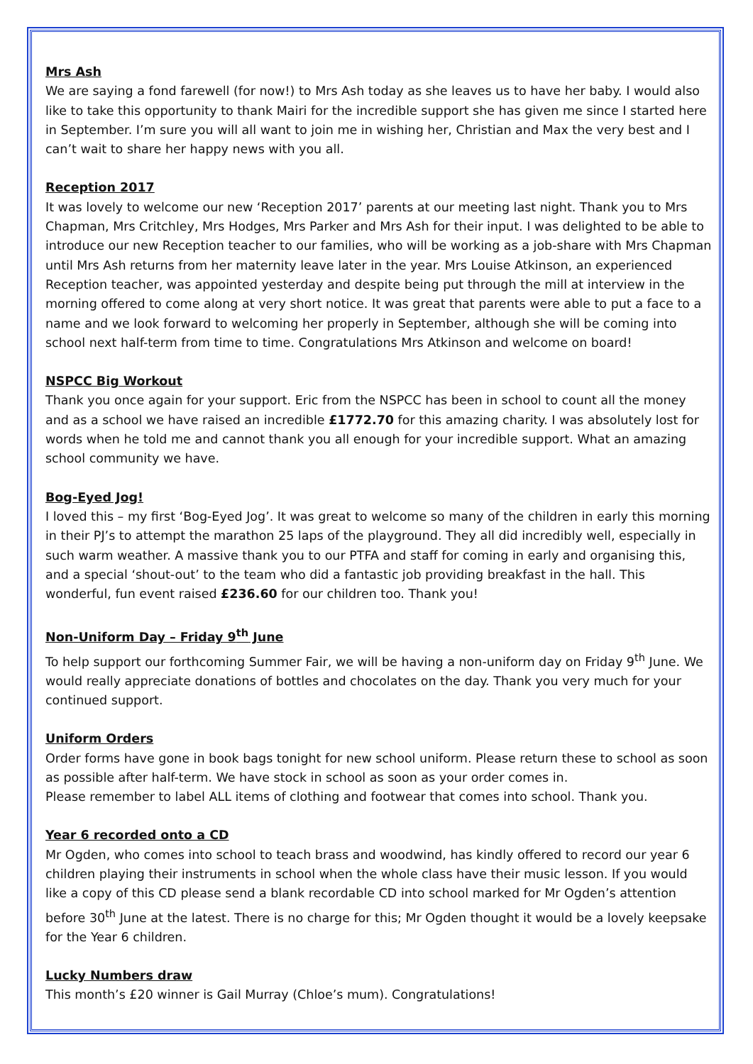Mrs Ash
We are saying a fond farewell (for now!) to Mrs Ash today as she leaves us to have her baby. I would also like to take this opportunity to thank Mairi for the incredible support she has given me since I started here in September. I’m sure you will all want to join me in wishing her, Christian and Max the very best and I can’t wait to share her happy news with you all.
Reception 2017
It was lovely to welcome our new ‘Reception 2017’ parents at our meeting last night. Thank you to Mrs Chapman, Mrs Critchley, Mrs Hodges, Mrs Parker and Mrs Ash for their input. I was delighted to be able to introduce our new Reception teacher to our families, who will be working as a job-share with Mrs Chapman until Mrs Ash returns from her maternity leave later in the year. Mrs Louise Atkinson, an experienced Reception teacher, was appointed yesterday and despite being put through the mill at interview in the morning offered to come along at very short notice. It was great that parents were able to put a face to a name and we look forward to welcoming her properly in September, although she will be coming into school next half-term from time to time. Congratulations Mrs Atkinson and welcome on board!
NSPCC Big Workout
Thank you once again for your support. Eric from the NSPCC has been in school to count all the money and as a school we have raised an incredible £1772.70 for this amazing charity. I was absolutely lost for words when he told me and cannot thank you all enough for your incredible support. What an amazing school community we have.
Bog-Eyed Jog!
I loved this – my first ‘Bog-Eyed Jog’. It was great to welcome so many of the children in early this morning in their PJ’s to attempt the marathon 25 laps of the playground. They all did incredibly well, especially in such warm weather. A massive thank you to our PTFA and staff for coming in early and organising this, and a special ‘shout-out’ to the team who did a fantastic job providing breakfast in the hall. This wonderful, fun event raised £236.60 for our children too. Thank you!
Non-Uniform Day – Friday 9<sup>th</sup> June
To help support our forthcoming Summer Fair, we will be having a non-uniform day on Friday 9<sup>th</sup> June. We would really appreciate donations of bottles and chocolates on the day. Thank you very much for your continued support.
Uniform Orders
Order forms have gone in book bags tonight for new school uniform. Please return these to school as soon as possible after half-term. We have stock in school as soon as your order comes in.
Please remember to label ALL items of clothing and footwear that comes into school. Thank you.
Year 6 recorded onto a CD
Mr Ogden, who comes into school to teach brass and woodwind, has kindly offered to record our year 6 children playing their instruments in school when the whole class have their music lesson. If you would like a copy of this CD please send a blank recordable CD into school marked for Mr Ogden’s attention before 30<sup>th</sup> June at the latest. There is no charge for this; Mr Ogden thought it would be a lovely keepsake for the Year 6 children.
Lucky Numbers draw
This month’s £20 winner is Gail Murray (Chloe’s mum). Congratulations!